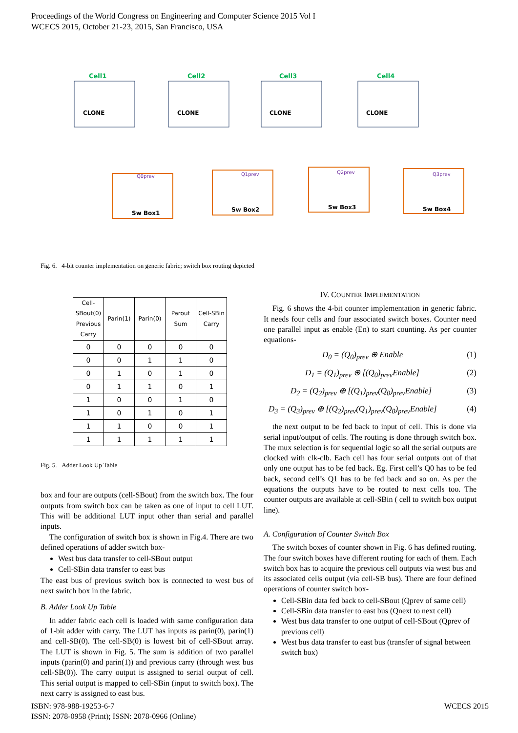Proceedings of the World Congress on Engineering and Computer Science 2015 Vol I
WCECS 2015, October 21-23, 2015, San Francisco, USA
Cell1
Cell2
Cell3
Cell4
CLONE
CLONE
CLONE
CLONE
Sw Box1
Sw Box2
Sw Box3
Sw Box4
Q0prev
Q1prev
Q2prev
Q3prev
Fig. 6. 4-bit counter implementation on generic fabric; switch box routing depicted
| Cell-SBout(0) Previous Carry | Parin(1) | Parin(0) | Parout Sum | Cell-SBin Carry |
| --- | --- | --- | --- | --- |
| 0 | 0 | 0 | 0 | 0 |
| 0 | 0 | 1 | 1 | 0 |
| 0 | 1 | 0 | 1 | 0 |
| 0 | 1 | 1 | 0 | 1 |
| 1 | 0 | 0 | 1 | 0 |
| 1 | 0 | 1 | 0 | 1 |
| 1 | 1 | 0 | 0 | 1 |
| 1 | 1 | 1 | 1 | 1 |
Fig. 5. Adder Look Up Table
box and four are outputs (cell-SBout) from the switch box. The four outputs from switch box can be taken as one of input to cell LUT. This will be additional LUT input other than serial and parallel inputs.
The configuration of switch box is shown in Fig.4. There are two defined operations of adder switch box-
West bus data transfer to cell-SBout output
Cell-SBin data transfer to east bus
The east bus of previous switch box is connected to west bus of next switch box in the fabric.
B. Adder Look Up Table
In adder fabric each cell is loaded with same configuration data of 1-bit adder with carry. The LUT has inputs as parin(0), parin(1) and cell-SB(0). The cell-SB(0) is lowest bit of cell-SBout array. The LUT is shown in Fig. 5. The sum is addition of two parallel inputs (parin(0) and parin(1)) and previous carry (through west bus cell-SB(0)). The carry output is assigned to serial output of cell. This serial output is mapped to cell-SBin (input to switch box). The next carry is assigned to east bus.
IV. COUNTER IMPLEMENTATION
Fig. 6 shows the 4-bit counter implementation in generic fabric. It needs four cells and four associated switch boxes. Counter need one parallel input as enable (En) to start counting. As per counter equations-
D<sub>0</sub> = (Q<sub>0</sub>)<sub>prev</sub> ⊕ Enable (1)
D<sub>1</sub> = (Q<sub>1</sub>)<sub>prev</sub> ⊕ [(Q<sub>0</sub>)<sub>prev</sub>Enable] (2)
D<sub>2</sub> = (Q<sub>2</sub>)<sub>prev</sub> ⊕ [(Q<sub>1</sub>)<sub>prev</sub>(Q<sub>0</sub>)<sub>prev</sub>Enable] (3)
D<sub>3</sub> = (Q<sub>3</sub>)<sub>prev</sub> ⊕ [(Q<sub>2</sub>)<sub>prev</sub>(Q<sub>1</sub>)<sub>prev</sub>(Q<sub>0</sub>)<sub>prev</sub>Enable] (4)
the next output to be fed back to input of cell. This is done via serial input/output of cells. The routing is done through switch box. The mux selection is for sequential logic so all the serial outputs are clocked with clk-clb. Each cell has four serial outputs out of that only one output has to be fed back. Eg. First cell’s Q0 has to be fed back, second cell’s Q1 has to be fed back and so on. As per the equations the outputs have to be routed to next cells too. The counter outputs are available at cell-SBin ( cell to switch box output line).
A. Configuration of Counter Switch Box
The switch boxes of counter shown in Fig. 6 has defined routing. The four switch boxes have different routing for each of them. Each switch box has to acquire the previous cell outputs via west bus and its associated cells output (via cell-SB bus). There are four defined operations of counter switch box-
Cell-SBin data fed back to cell-SBout (Qprev of same cell)
Cell-SBin data transfer to east bus (Qnext to next cell)
West bus data transfer to one output of cell-SBout (Qprev of previous cell)
West bus data transfer to east bus (transfer of signal between switch box)
ISBN: 978-988-19253-6-7
ISSN: 2078-0958 (Print); ISSN: 2078-0966 (Online)
WCECS 2015